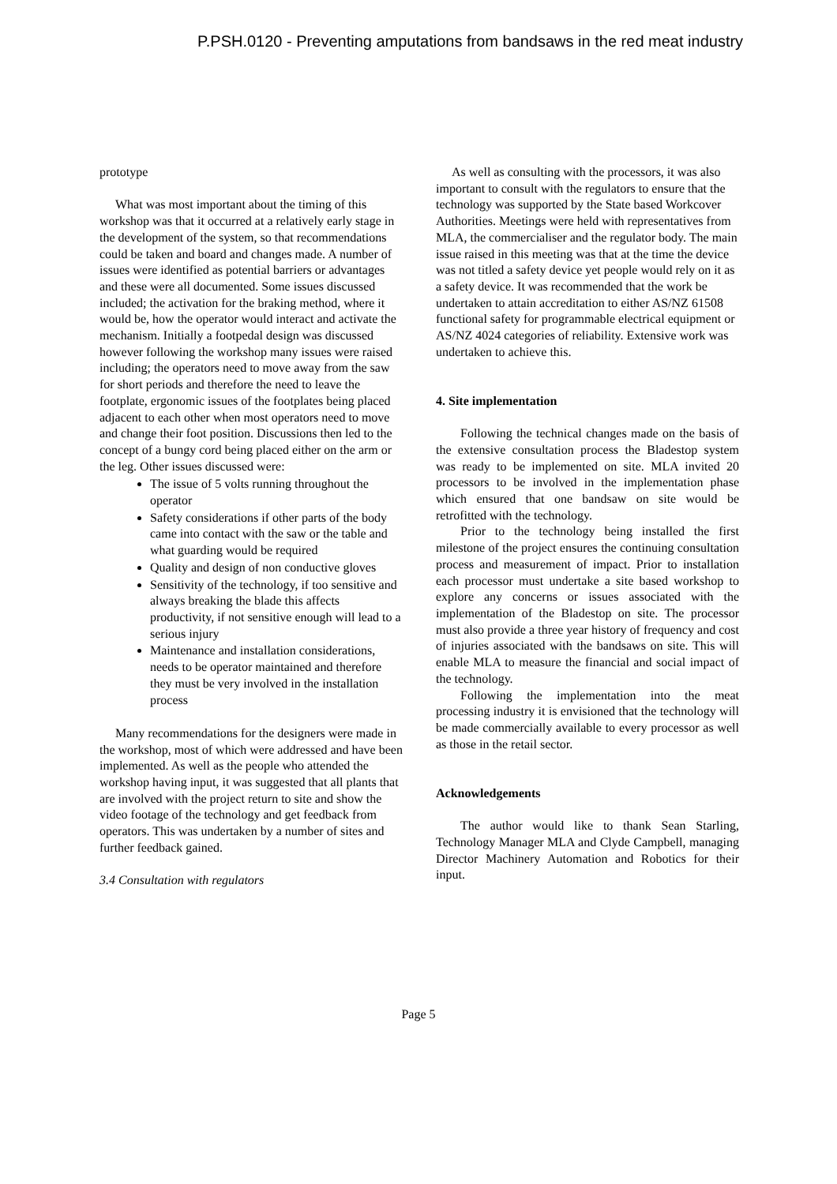P.PSH.0120 - Preventing amputations from bandsaws in the red meat industry
prototype
What was most important about the timing of this workshop was that it occurred at a relatively early stage in the development of the system, so that recommendations could be taken and board and changes made. A number of issues were identified as potential barriers or advantages and these were all documented. Some issues discussed included; the activation for the braking method, where it would be, how the operator would interact and activate the mechanism. Initially a footpedal design was discussed however following the workshop many issues were raised including; the operators need to move away from the saw for short periods and therefore the need to leave the footplate, ergonomic issues of the footplates being placed adjacent to each other when most operators need to move and change their foot position. Discussions then led to the concept of a bungy cord being placed either on the arm or the leg. Other issues discussed were:
The issue of 5 volts running throughout the operator
Safety considerations if other parts of the body came into contact with the saw or the table and what guarding would be required
Quality and design of non conductive gloves
Sensitivity of the technology, if too sensitive and always breaking the blade this affects productivity, if not sensitive enough will lead to a serious injury
Maintenance and installation considerations, needs to be operator maintained and therefore they must be very involved in the installation process
Many recommendations for the designers were made in the workshop, most of which were addressed and have been implemented. As well as the people who attended the workshop having input, it was suggested that all plants that are involved with the project return to site and show the video footage of the technology and get feedback from operators. This was undertaken by a number of sites and further feedback gained.
3.4 Consultation with regulators
As well as consulting with the processors, it was also important to consult with the regulators to ensure that the technology was supported by the State based Workcover Authorities. Meetings were held with representatives from MLA, the commercialiser and the regulator body. The main issue raised in this meeting was that at the time the device was not titled a safety device yet people would rely on it as a safety device. It was recommended that the work be undertaken to attain accreditation to either AS/NZ 61508 functional safety for programmable electrical equipment or AS/NZ 4024 categories of reliability. Extensive work was undertaken to achieve this.
4. Site implementation
Following the technical changes made on the basis of the extensive consultation process the Bladestop system was ready to be implemented on site. MLA invited 20 processors to be involved in the implementation phase which ensured that one bandsaw on site would be retrofitted with the technology.
Prior to the technology being installed the first milestone of the project ensures the continuing consultation process and measurement of impact. Prior to installation each processor must undertake a site based workshop to explore any concerns or issues associated with the implementation of the Bladestop on site. The processor must also provide a three year history of frequency and cost of injuries associated with the bandsaws on site. This will enable MLA to measure the financial and social impact of the technology.
Following the implementation into the meat processing industry it is envisioned that the technology will be made commercially available to every processor as well as those in the retail sector.
Acknowledgements
The author would like to thank Sean Starling, Technology Manager MLA and Clyde Campbell, managing Director Machinery Automation and Robotics for their input.
Page 5